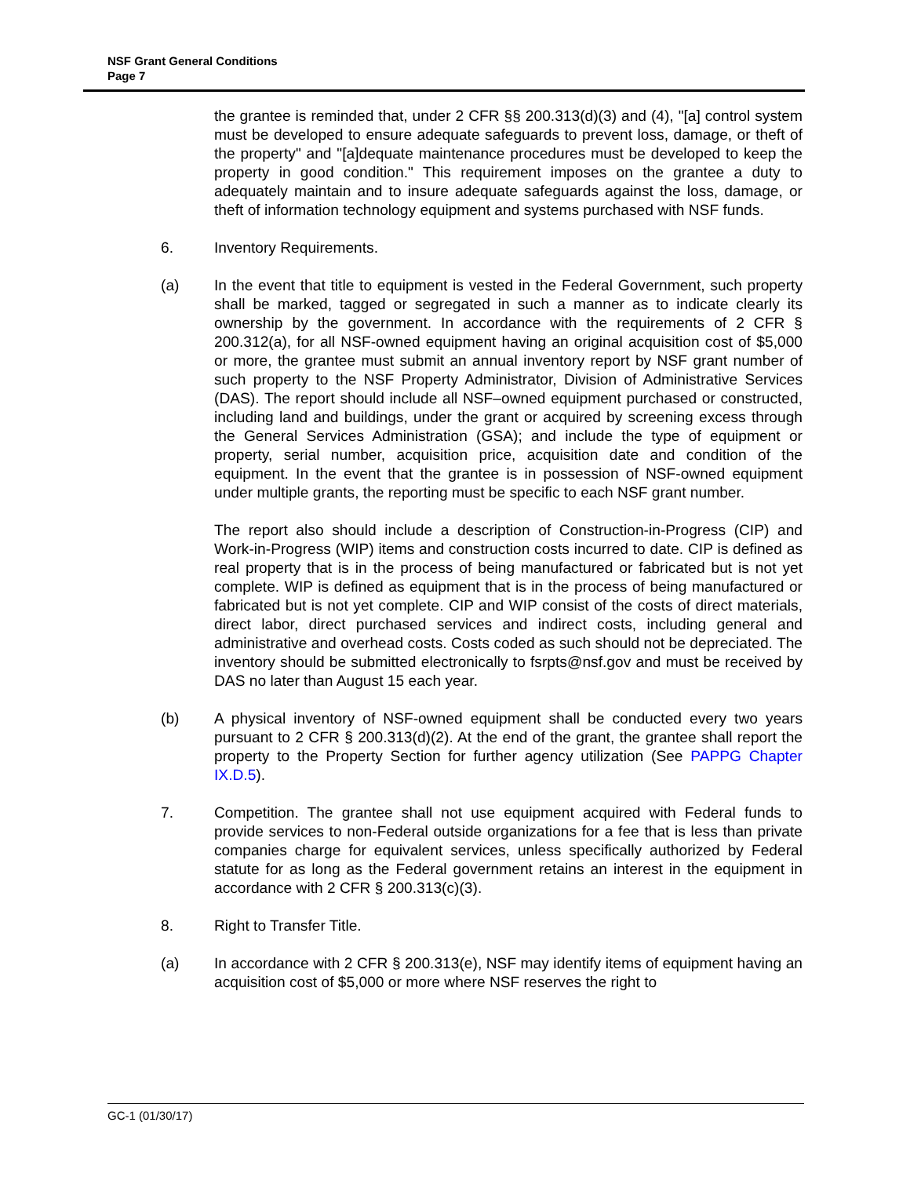NSF Grant General Conditions
Page 7
the grantee is reminded that, under 2 CFR §§ 200.313(d)(3) and (4), "[a] control system must be developed to ensure adequate safeguards to prevent loss, damage, or theft of the property" and "[a]dequate maintenance procedures must be developed to keep the property in good condition." This requirement imposes on the grantee a duty to adequately maintain and to insure adequate safeguards against the loss, damage, or theft of information technology equipment and systems purchased with NSF funds.
6. Inventory Requirements.
(a) In the event that title to equipment is vested in the Federal Government, such property shall be marked, tagged or segregated in such a manner as to indicate clearly its ownership by the government. In accordance with the requirements of 2 CFR § 200.312(a), for all NSF-owned equipment having an original acquisition cost of $5,000 or more, the grantee must submit an annual inventory report by NSF grant number of such property to the NSF Property Administrator, Division of Administrative Services (DAS). The report should include all NSF–owned equipment purchased or constructed, including land and buildings, under the grant or acquired by screening excess through the General Services Administration (GSA); and include the type of equipment or property, serial number, acquisition price, acquisition date and condition of the equipment. In the event that the grantee is in possession of NSF-owned equipment under multiple grants, the reporting must be specific to each NSF grant number.
The report also should include a description of Construction-in-Progress (CIP) and Work-in-Progress (WIP) items and construction costs incurred to date. CIP is defined as real property that is in the process of being manufactured or fabricated but is not yet complete. WIP is defined as equipment that is in the process of being manufactured or fabricated but is not yet complete. CIP and WIP consist of the costs of direct materials, direct labor, direct purchased services and indirect costs, including general and administrative and overhead costs. Costs coded as such should not be depreciated. The inventory should be submitted electronically to fsrpts@nsf.gov and must be received by DAS no later than August 15 each year.
(b) A physical inventory of NSF-owned equipment shall be conducted every two years pursuant to 2 CFR § 200.313(d)(2). At the end of the grant, the grantee shall report the property to the Property Section for further agency utilization (See PAPPG Chapter IX.D.5).
7. Competition. The grantee shall not use equipment acquired with Federal funds to provide services to non-Federal outside organizations for a fee that is less than private companies charge for equivalent services, unless specifically authorized by Federal statute for as long as the Federal government retains an interest in the equipment in accordance with 2 CFR § 200.313(c)(3).
8. Right to Transfer Title.
(a) In accordance with 2 CFR § 200.313(e), NSF may identify items of equipment having an acquisition cost of $5,000 or more where NSF reserves the right to
GC-1 (01/30/17)